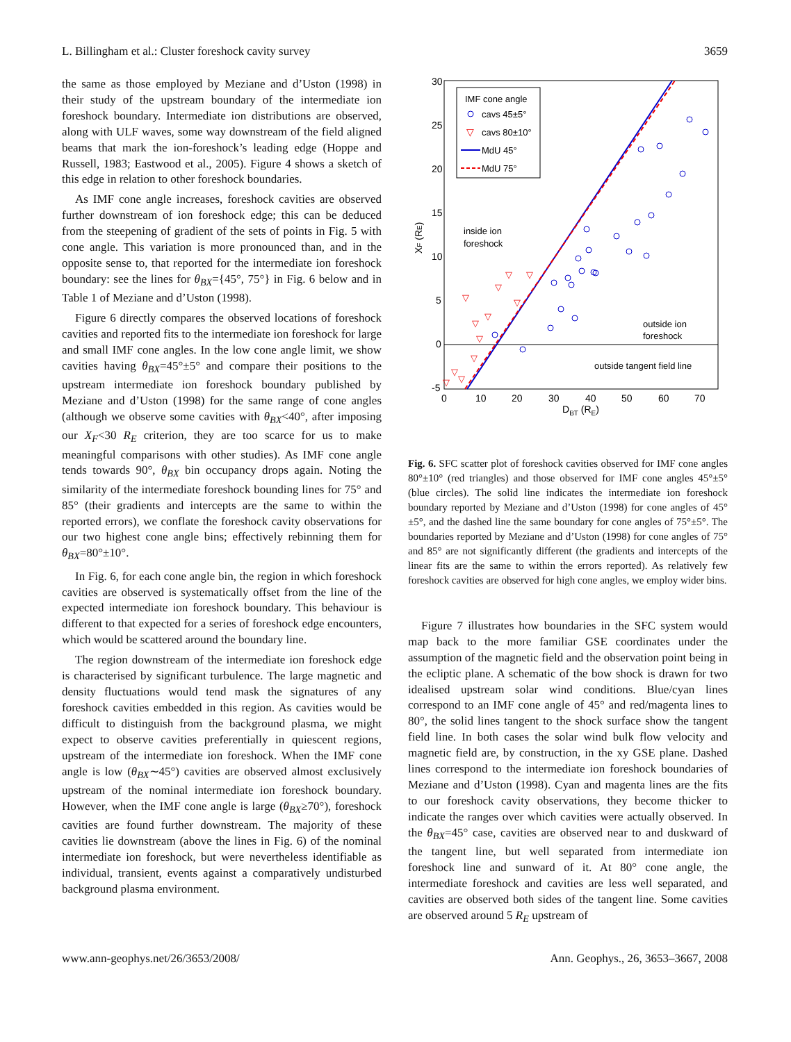L. Billingham et al.: Cluster foreshock cavity survey 3659
the same as those employed by Meziane and d’Uston (1998) in their study of the upstream boundary of the intermediate ion foreshock boundary. Intermediate ion distributions are observed, along with ULF waves, some way downstream of the field aligned beams that mark the ion-foreshock’s leading edge (Hoppe and Russell, 1983; Eastwood et al., 2005). Figure 4 shows a sketch of this edge in relation to other foreshock boundaries.
As IMF cone angle increases, foreshock cavities are observed further downstream of ion foreshock edge; this can be deduced from the steepening of gradient of the sets of points in Fig. 5 with cone angle. This variation is more pronounced than, and in the opposite sense to, that reported for the intermediate ion foreshock boundary: see the lines for θ<sub>BX</sub>={45°, 75°} in Fig. 6 below and in Table 1 of Meziane and d’Uston (1998).
Figure 6 directly compares the observed locations of foreshock cavities and reported fits to the intermediate ion foreshock for large and small IMF cone angles. In the low cone angle limit, we show cavities having θ<sub>BX</sub>=45°±5° and compare their positions to the upstream intermediate ion foreshock boundary published by Meziane and d’Uston (1998) for the same range of cone angles (although we observe some cavities with θ<sub>BX</sub><40°, after imposing our X<sub>F</sub><30 R<sub>E</sub> criterion, they are too scarce for us to make meaningful comparisons with other studies). As IMF cone angle tends towards 90°, θ<sub>BX</sub> bin occupancy drops again. Noting the similarity of the intermediate foreshock bounding lines for 75° and 85° (their gradients and intercepts are the same to within the reported errors), we conflate the foreshock cavity observations for our two highest cone angle bins; effectively rebinning them for θ<sub>BX</sub>=80°±10°.
In Fig. 6, for each cone angle bin, the region in which foreshock cavities are observed is systematically offset from the line of the expected intermediate ion foreshock boundary. This behaviour is different to that expected for a series of foreshock edge encounters, which would be scattered around the boundary line.
The region downstream of the intermediate ion foreshock edge is characterised by significant turbulence. The large magnetic and density fluctuations would tend mask the signatures of any foreshock cavities embedded in this region. As cavities would be difficult to distinguish from the background plasma, we might expect to observe cavities preferentially in quiescent regions, upstream of the intermediate ion foreshock. When the IMF cone angle is low (θ<sub>BX</sub>∼45°) cavities are observed almost exclusively upstream of the nominal intermediate ion foreshock boundary. However, when the IMF cone angle is large (θ<sub>BX</sub>≥70°), foreshock cavities are found further downstream. The majority of these cavities lie downstream (above the lines in Fig. 6) of the nominal intermediate ion foreshock, but were nevertheless identifiable as individual, transient, events against a comparatively undisturbed background plasma environment.
30
25
20
15
10
5
0
-5
0
10
20
30
40
50
60
70
DBT (RE)
XF (RE)
IMF cone angle
cavs 45±5°
▽
cavs 80±10°
MdU 45°
MdU 75°
inside ion
foreshock
outside ion
foreshock
outside tangent field line
▽
▽
▽
▽
▽
▽
▽
▽
▽
▽
▽
▽
Fig. 6. SFC scatter plot of foreshock cavities observed for IMF cone angles 80°±10° (red triangles) and those observed for IMF cone angles 45°±5° (blue circles). The solid line indicates the intermediate ion foreshock boundary reported by Meziane and d’Uston (1998) for cone angles of 45°±5°, and the dashed line the same boundary for cone angles of 75°±5°. The boundaries reported by Meziane and d’Uston (1998) for cone angles of 75° and 85° are not significantly different (the gradients and intercepts of the linear fits are the same to within the errors reported). As relatively few foreshock cavities are observed for high cone angles, we employ wider bins.
Figure 7 illustrates how boundaries in the SFC system would map back to the more familiar GSE coordinates under the assumption of the magnetic field and the observation point being in the ecliptic plane. A schematic of the bow shock is drawn for two idealised upstream solar wind conditions. Blue/cyan lines correspond to an IMF cone angle of 45° and red/magenta lines to 80°, the solid lines tangent to the shock surface show the tangent field line. In both cases the solar wind bulk flow velocity and magnetic field are, by construction, in the xy GSE plane. Dashed lines correspond to the intermediate ion foreshock boundaries of Meziane and d’Uston (1998). Cyan and magenta lines are the fits to our foreshock cavity observations, they become thicker to indicate the ranges over which cavities were actually observed. In the θ<sub>BX</sub>=45° case, cavities are observed near to and duskward of the tangent line, but well separated from intermediate ion foreshock line and sunward of it. At 80° cone angle, the intermediate foreshock and cavities are less well separated, and cavities are observed both sides of the tangent line. Some cavities are observed around 5 R<sub>E</sub> upstream of
www.ann-geophys.net/26/3653/2008/ Ann. Geophys., 26, 3653–3667, 2008